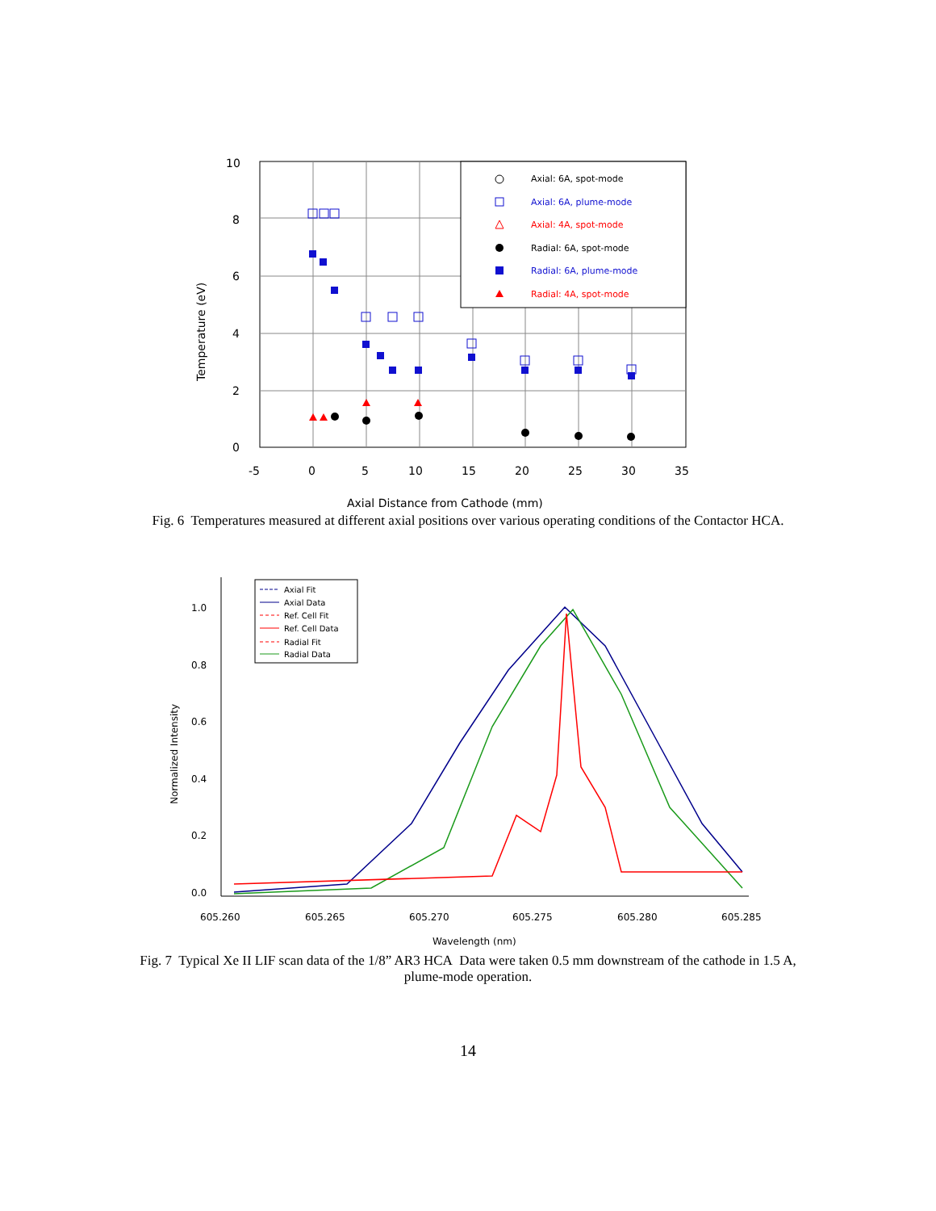10
8
6
4
2
0
-5
0
5
10
15
20
25
30
35
Axial Distance from Cathode (mm)
Temperature (eV)
Axial: 6A, spot-mode
Axial: 6A, plume-mode
Axial: 4A, spot-mode
Radial: 6A, spot-mode
Radial: 6A, plume-mode
Radial: 4A, spot-mode
Fig. 6 Temperatures measured at different axial positions over various operating conditions of the Contactor HCA.
1.0
0.8
0.6
0.4
0.2
0.0
605.260
605.265
605.270
605.275
605.280
605.285
Wavelength (nm)
Normalized Intensity
Axial Fit
Axial Data
Ref. Cell Fit
Ref. Cell Data
Radial Fit
Radial Data
Fig. 7 Typical Xe II LIF scan data of the 1/8” AR3 HCA Data were taken 0.5 mm downstream of the cathode in 1.5 A, plume-mode operation.
14